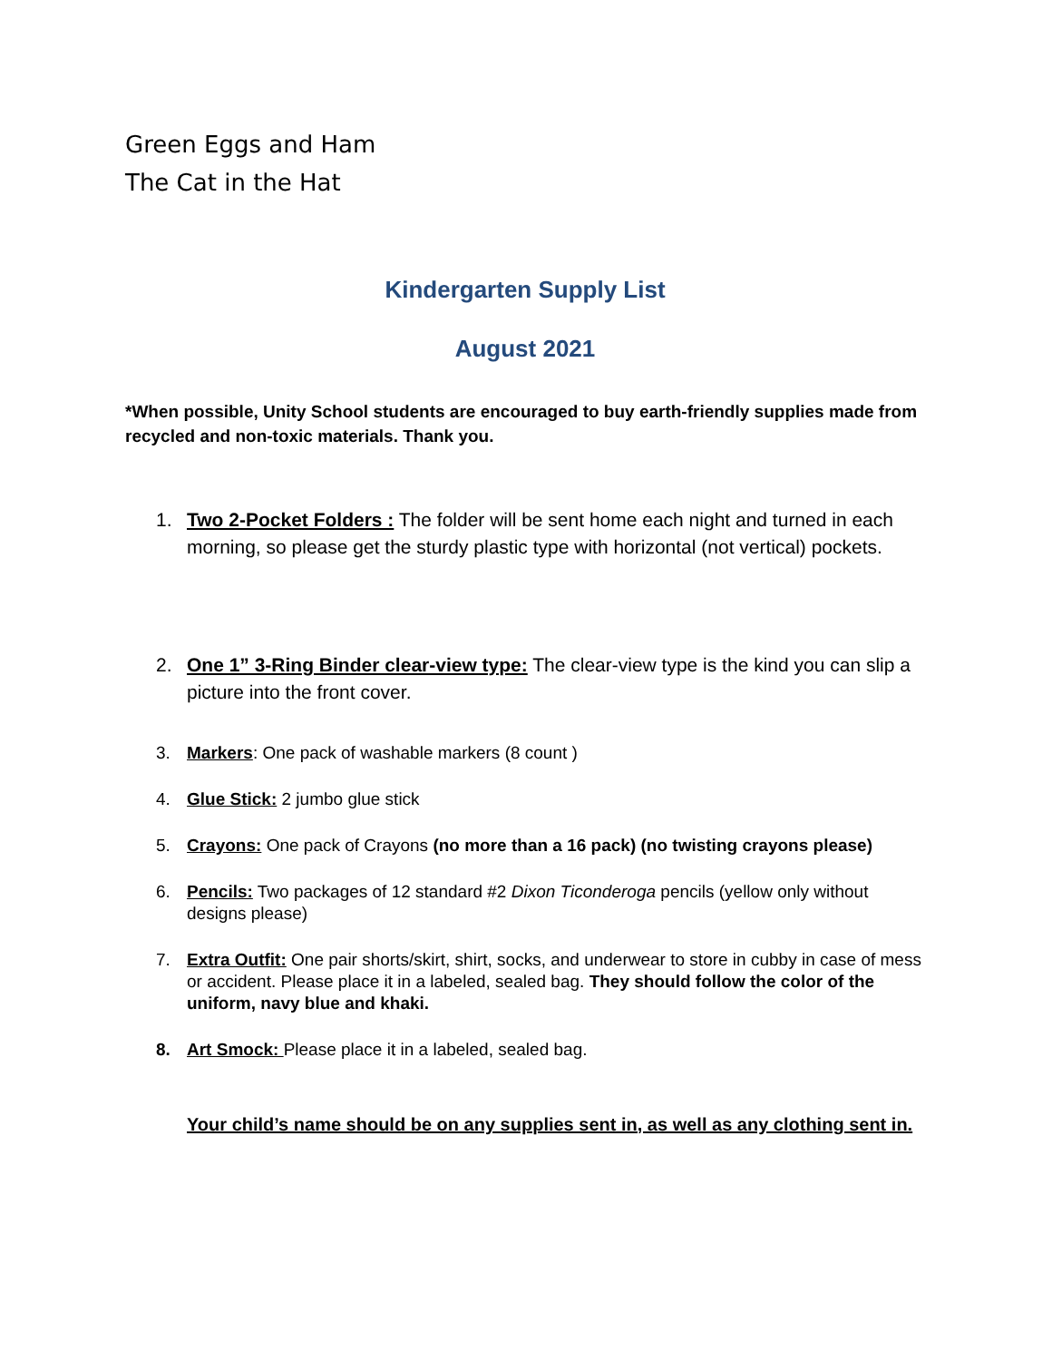Green Eggs and Ham
The Cat in the Hat
Kindergarten Supply List
August 2021
*When possible, Unity School students are encouraged to buy earth-friendly supplies made from recycled and non-toxic materials. Thank you.
1. Two 2-Pocket Folders : The folder will be sent home each night and turned in each morning, so please get the sturdy plastic type with horizontal (not vertical) pockets.
2. One 1” 3-Ring Binder clear-view type: The clear-view type is the kind you can slip a picture into the front cover.
3. Markers: One pack of washable markers (8 count )
4. Glue Stick: 2 jumbo glue stick
5. Crayons: One pack of Crayons (no more than a 16 pack) (no twisting crayons please)
6. Pencils: Two packages of 12 standard #2 Dixon Ticonderoga pencils (yellow only without designs please)
7. Extra Outfit: One pair shorts/skirt, shirt, socks, and underwear to store in cubby in case of mess or accident. Please place it in a labeled, sealed bag. They should follow the color of the uniform, navy blue and khaki.
8. Art Smock: Please place it in a labeled, sealed bag.
Your child’s name should be on any supplies sent in, as well as any clothing sent in.